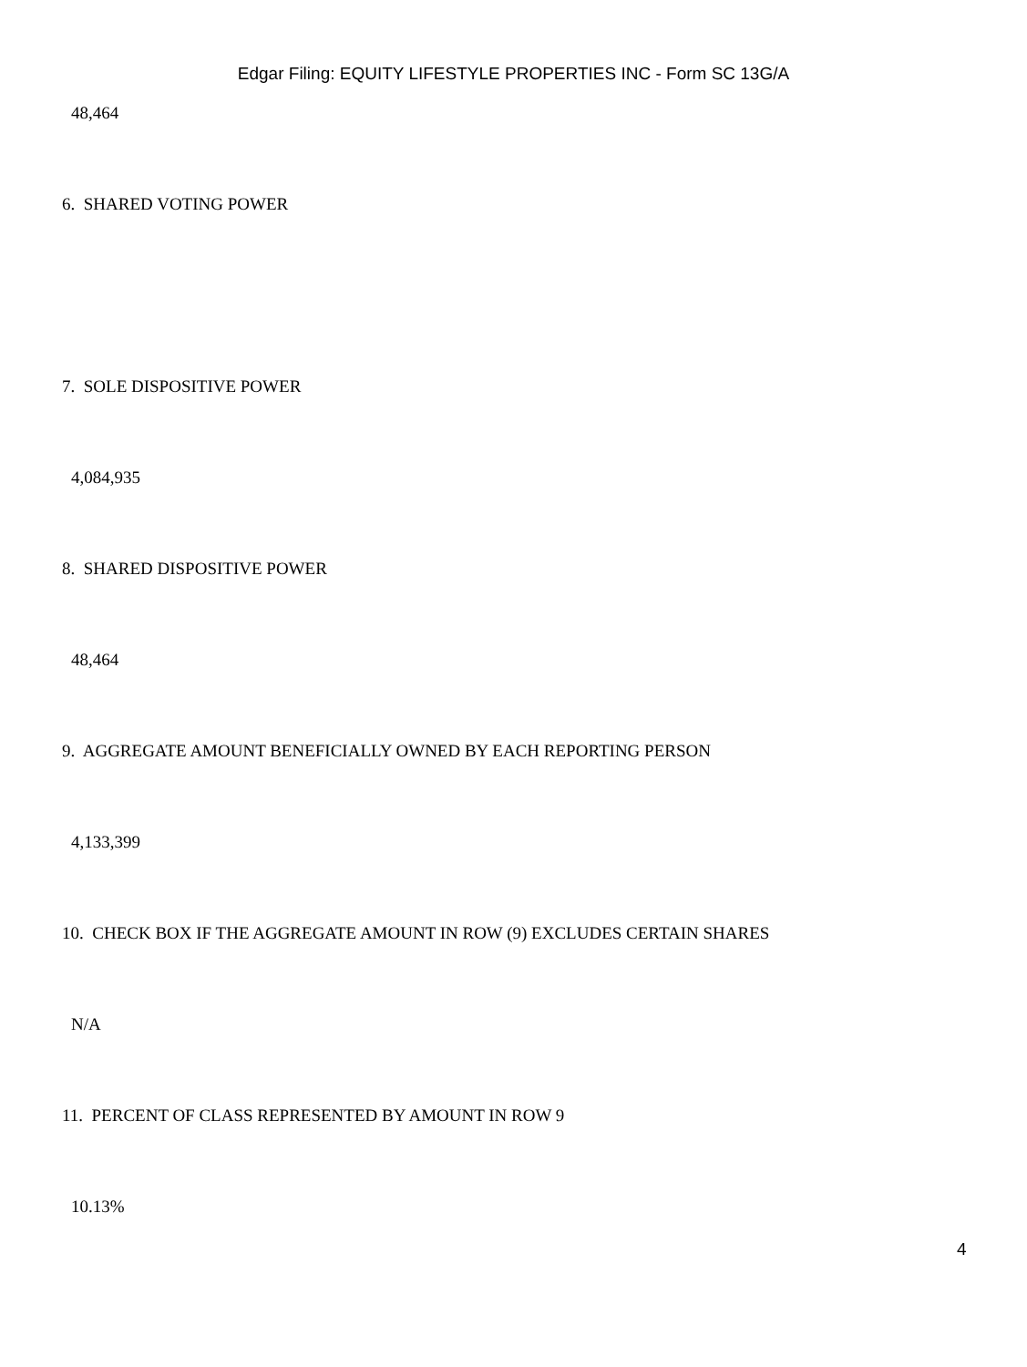Edgar Filing: EQUITY LIFESTYLE PROPERTIES INC - Form SC 13G/A
48,464
6. SHARED VOTING POWER
7. SOLE DISPOSITIVE POWER
4,084,935
8. SHARED DISPOSITIVE POWER
48,464
9. AGGREGATE AMOUNT BENEFICIALLY OWNED BY EACH REPORTING PERSON
4,133,399
10. CHECK BOX IF THE AGGREGATE AMOUNT IN ROW (9) EXCLUDES CERTAIN SHARES
N/A
11. PERCENT OF CLASS REPRESENTED BY AMOUNT IN ROW 9
10.13%
4